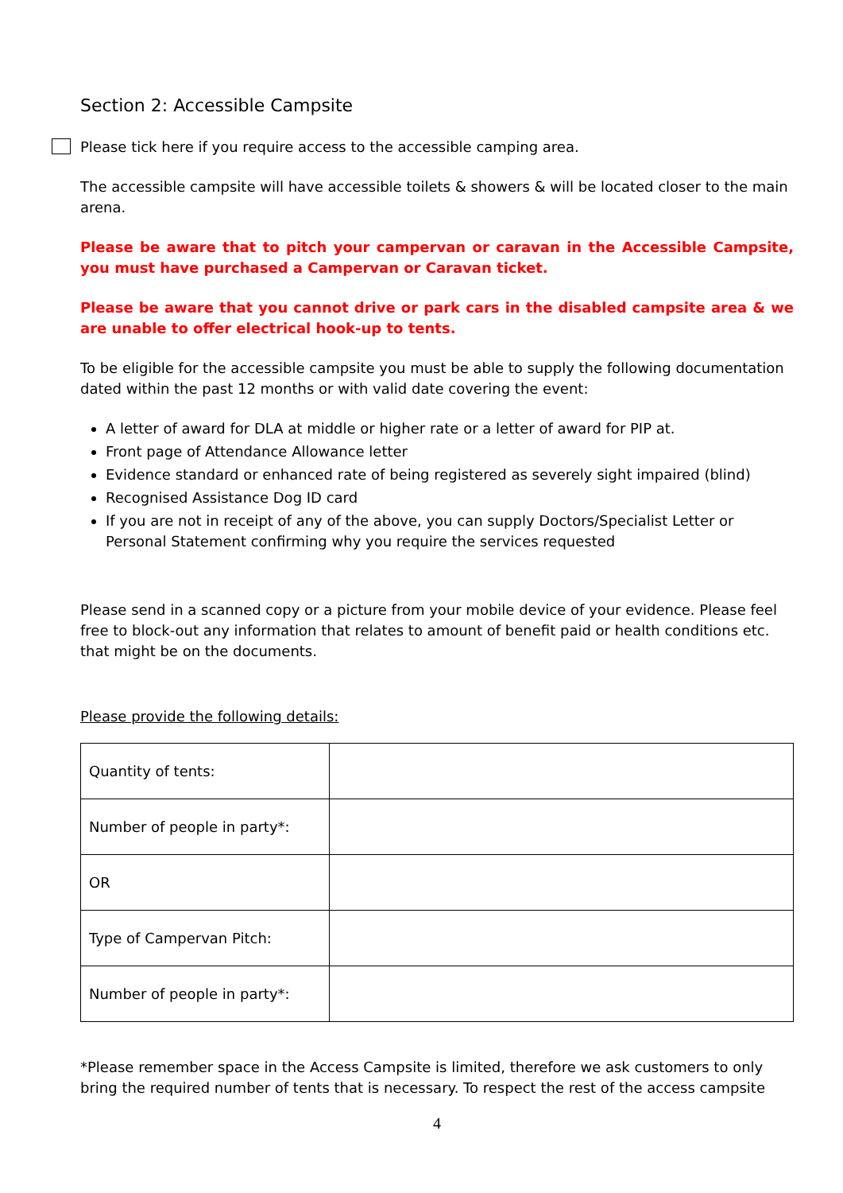Section 2: Accessible Campsite
Please tick here if you require access to the accessible camping area.
The accessible campsite will have accessible toilets & showers & will be located closer to the main arena.
Please be aware that to pitch your campervan or caravan in the Accessible Campsite, you must have purchased a Campervan or Caravan ticket.
Please be aware that you cannot drive or park cars in the disabled campsite area & we are unable to offer electrical hook-up to tents.
To be eligible for the accessible campsite you must be able to supply the following documentation dated within the past 12 months or with valid date covering the event:
A letter of award for DLA at middle or higher rate or a letter of award for PIP at.
Front page of Attendance Allowance letter
Evidence standard or enhanced rate of being registered as severely sight impaired (blind)
Recognised Assistance Dog ID card
If you are not in receipt of any of the above, you can supply Doctors/Specialist Letter or Personal Statement confirming why you require the services requested
Please send in a scanned copy or a picture from your mobile device of your evidence. Please feel free to block-out any information that relates to amount of benefit paid or health conditions etc. that might be on the documents.
Please provide the following details:
| Quantity of tents: | |
| Number of people in party*: | |
| OR | |
| Type of Campervan Pitch: | |
| Number of people in party*: | |
*Please remember space in the Access Campsite is limited, therefore we ask customers to only bring the required number of tents that is necessary. To respect the rest of the access campsite
4